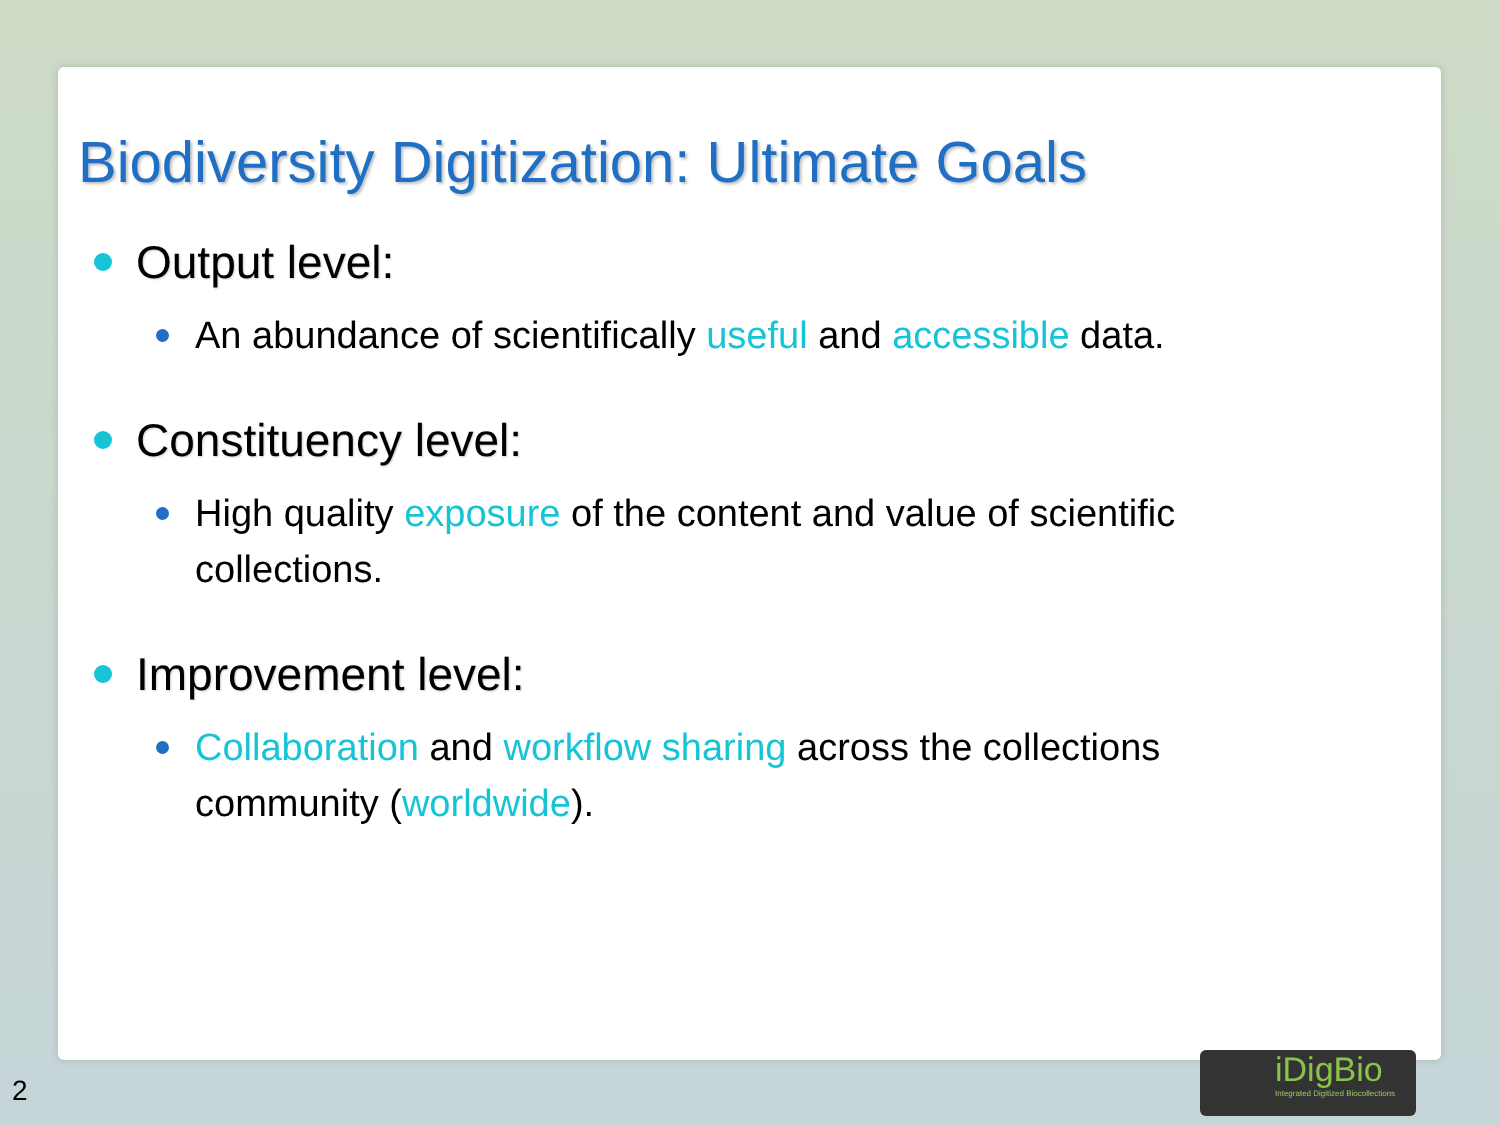Biodiversity Digitization: Ultimate Goals
Output level:
An abundance of scientifically useful and accessible data.
Constituency level:
High quality exposure of the content and value of scientific collections.
Improvement level:
Collaboration and workflow sharing across the collections community (worldwide).
2
iDigBio
Integrated Digitized Biocollections